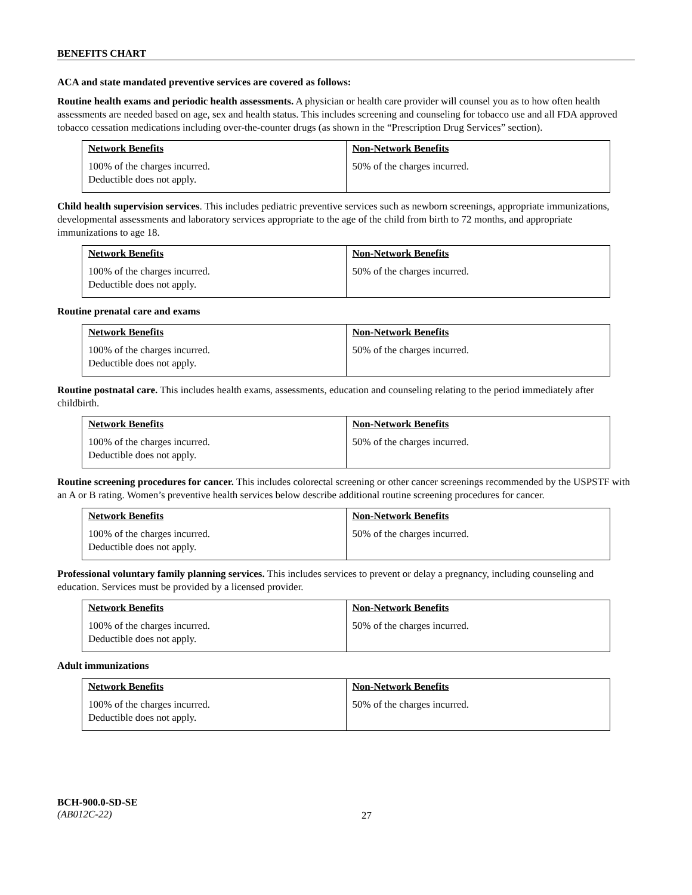BENEFITS CHART
ACA and state mandated preventive services are covered as follows:
Routine health exams and periodic health assessments. A physician or health care provider will counsel you as to how often health assessments are needed based on age, sex and health status. This includes screening and counseling for tobacco use and all FDA approved tobacco cessation medications including over-the-counter drugs (as shown in the “Prescription Drug Services” section).
| Network Benefits 100% of the charges incurred. Deductible does not apply. | Non-Network Benefits 50% of the charges incurred. |
Child health supervision services. This includes pediatric preventive services such as newborn screenings, appropriate immunizations, developmental assessments and laboratory services appropriate to the age of the child from birth to 72 months, and appropriate immunizations to age 18.
| Network Benefits 100% of the charges incurred. Deductible does not apply. | Non-Network Benefits 50% of the charges incurred. |
Routine prenatal care and exams
| Network Benefits 100% of the charges incurred. Deductible does not apply. | Non-Network Benefits 50% of the charges incurred. |
Routine postnatal care. This includes health exams, assessments, education and counseling relating to the period immediately after childbirth.
| Network Benefits 100% of the charges incurred. Deductible does not apply. | Non-Network Benefits 50% of the charges incurred. |
Routine screening procedures for cancer. This includes colorectal screening or other cancer screenings recommended by the USPSTF with an A or B rating. Women’s preventive health services below describe additional routine screening procedures for cancer.
| Network Benefits 100% of the charges incurred. Deductible does not apply. | Non-Network Benefits 50% of the charges incurred. |
Professional voluntary family planning services. This includes services to prevent or delay a pregnancy, including counseling and education. Services must be provided by a licensed provider.
| Network Benefits 100% of the charges incurred. Deductible does not apply. | Non-Network Benefits 50% of the charges incurred. |
Adult immunizations
| Network Benefits 100% of the charges incurred. Deductible does not apply. | Non-Network Benefits 50% of the charges incurred. |
BCH-900.0-SD-SE
(AB012C-22)
27